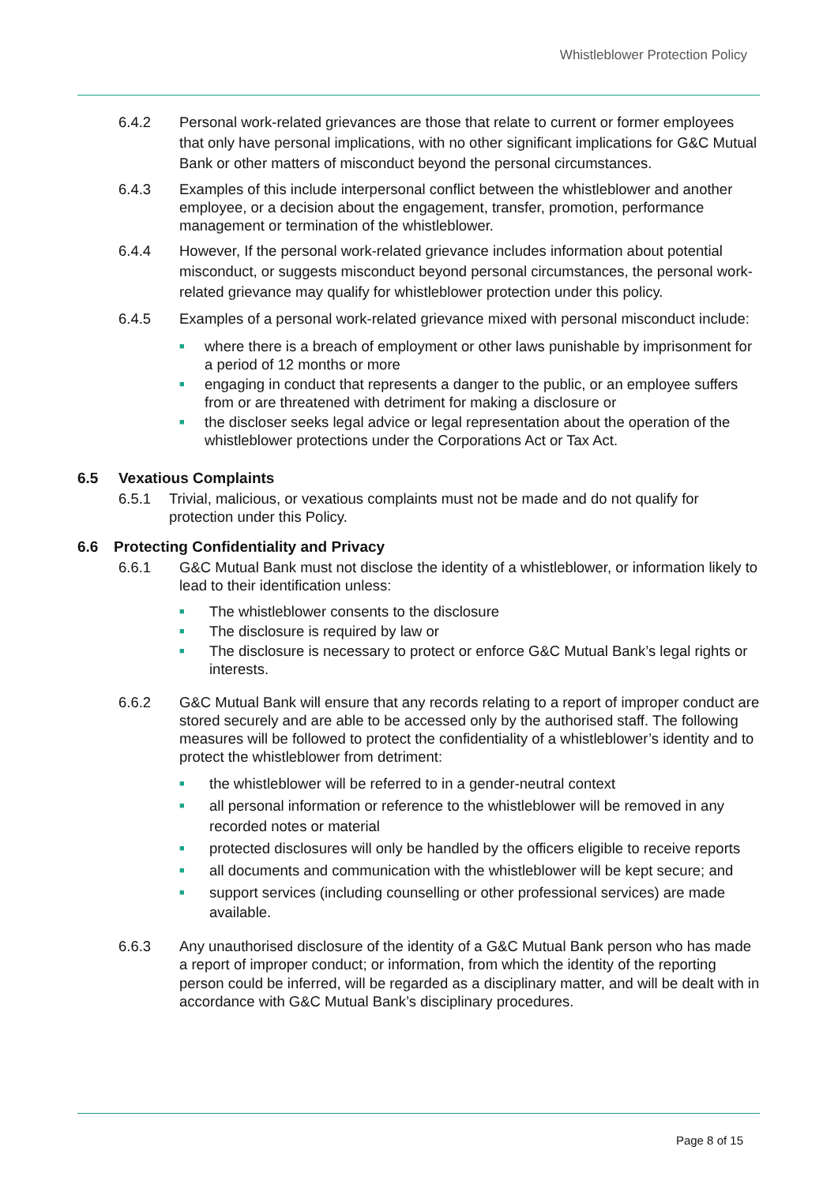Whistleblower Protection Policy
6.4.2 Personal work-related grievances are those that relate to current or former employees that only have personal implications, with no other significant implications for G&C Mutual Bank or other matters of misconduct beyond the personal circumstances.
6.4.3 Examples of this include interpersonal conflict between the whistleblower and another employee, or a decision about the engagement, transfer, promotion, performance management or termination of the whistleblower.
6.4.4 However, If the personal work-related grievance includes information about potential misconduct, or suggests misconduct beyond personal circumstances, the personal work-related grievance may qualify for whistleblower protection under this policy.
6.4.5 Examples of a personal work-related grievance mixed with personal misconduct include:
■ where there is a breach of employment or other laws punishable by imprisonment for a period of 12 months or more
■ engaging in conduct that represents a danger to the public, or an employee suffers from or are threatened with detriment for making a disclosure or
■ the discloser seeks legal advice or legal representation about the operation of the whistleblower protections under the Corporations Act or Tax Act.
6.5 Vexatious Complaints
6.5.1 Trivial, malicious, or vexatious complaints must not be made and do not qualify for protection under this Policy.
6.6 Protecting Confidentiality and Privacy
6.6.1 G&C Mutual Bank must not disclose the identity of a whistleblower, or information likely to lead to their identification unless:
■ The whistleblower consents to the disclosure
■ The disclosure is required by law or
■ The disclosure is necessary to protect or enforce G&C Mutual Bank’s legal rights or interests.
6.6.2 G&C Mutual Bank will ensure that any records relating to a report of improper conduct are stored securely and are able to be accessed only by the authorised staff. The following measures will be followed to protect the confidentiality of a whistleblower’s identity and to protect the whistleblower from detriment:
■ the whistleblower will be referred to in a gender-neutral context
■ all personal information or reference to the whistleblower will be removed in any recorded notes or material
■ protected disclosures will only be handled by the officers eligible to receive reports
■ all documents and communication with the whistleblower will be kept secure; and
■ support services (including counselling or other professional services) are made available.
6.6.3 Any unauthorised disclosure of the identity of a G&C Mutual Bank person who has made a report of improper conduct; or information, from which the identity of the reporting person could be inferred, will be regarded as a disciplinary matter, and will be dealt with in accordance with G&C Mutual Bank’s disciplinary procedures.
Page 8 of 15